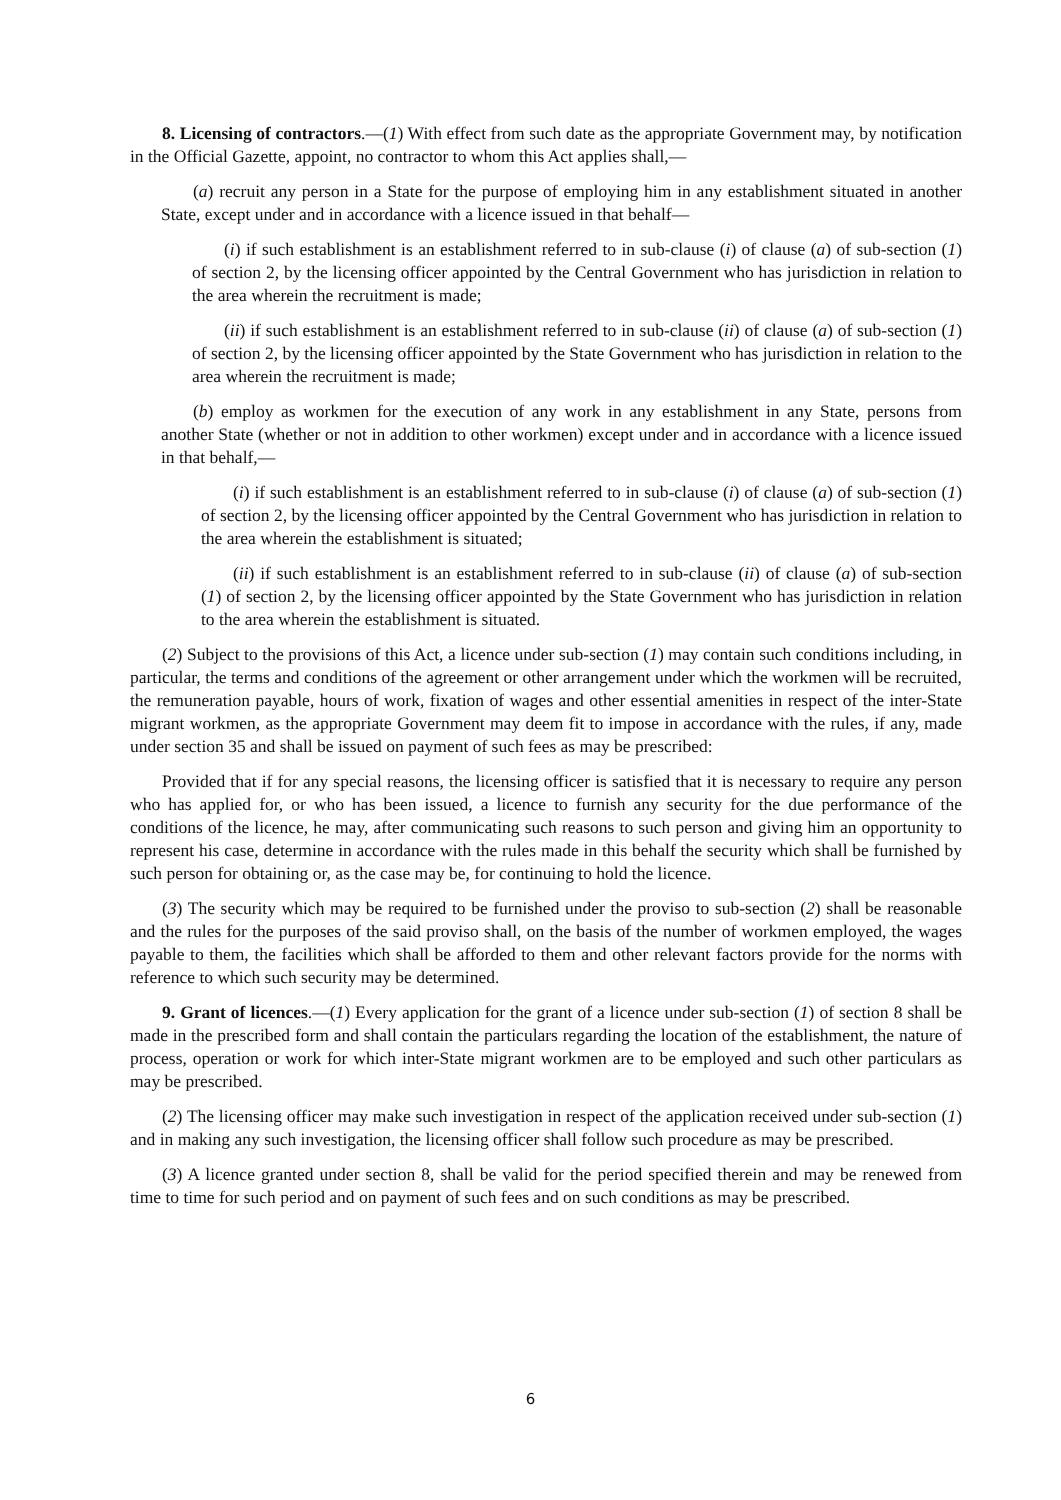8. Licensing of contractors.—(1) With effect from such date as the appropriate Government may, by notification in the Official Gazette, appoint, no contractor to whom this Act applies shall,—
(a) recruit any person in a State for the purpose of employing him in any establishment situated in another State, except under and in accordance with a licence issued in that behalf—
(i) if such establishment is an establishment referred to in sub-clause (i) of clause (a) of sub-section (1) of section 2, by the licensing officer appointed by the Central Government who has jurisdiction in relation to the area wherein the recruitment is made;
(ii) if such establishment is an establishment referred to in sub-clause (ii) of clause (a) of sub-section (1) of section 2, by the licensing officer appointed by the State Government who has jurisdiction in relation to the area wherein the recruitment is made;
(b) employ as workmen for the execution of any work in any establishment in any State, persons from another State (whether or not in addition to other workmen) except under and in accordance with a licence issued in that behalf,—
(i) if such establishment is an establishment referred to in sub-clause (i) of clause (a) of sub-section (1) of section 2, by the licensing officer appointed by the Central Government who has jurisdiction in relation to the area wherein the establishment is situated;
(ii) if such establishment is an establishment referred to in sub-clause (ii) of clause (a) of sub-section (1) of section 2, by the licensing officer appointed by the State Government who has jurisdiction in relation to the area wherein the establishment is situated.
(2) Subject to the provisions of this Act, a licence under sub-section (1) may contain such conditions including, in particular, the terms and conditions of the agreement or other arrangement under which the workmen will be recruited, the remuneration payable, hours of work, fixation of wages and other essential amenities in respect of the inter-State migrant workmen, as the appropriate Government may deem fit to impose in accordance with the rules, if any, made under section 35 and shall be issued on payment of such fees as may be prescribed:
Provided that if for any special reasons, the licensing officer is satisfied that it is necessary to require any person who has applied for, or who has been issued, a licence to furnish any security for the due performance of the conditions of the licence, he may, after communicating such reasons to such person and giving him an opportunity to represent his case, determine in accordance with the rules made in this behalf the security which shall be furnished by such person for obtaining or, as the case may be, for continuing to hold the licence.
(3) The security which may be required to be furnished under the proviso to sub-section (2) shall be reasonable and the rules for the purposes of the said proviso shall, on the basis of the number of workmen employed, the wages payable to them, the facilities which shall be afforded to them and other relevant factors provide for the norms with reference to which such security may be determined.
9. Grant of licences.—(1) Every application for the grant of a licence under sub-section (1) of section 8 shall be made in the prescribed form and shall contain the particulars regarding the location of the establishment, the nature of process, operation or work for which inter-State migrant workmen are to be employed and such other particulars as may be prescribed.
(2) The licensing officer may make such investigation in respect of the application received under sub-section (1) and in making any such investigation, the licensing officer shall follow such procedure as may be prescribed.
(3) A licence granted under section 8, shall be valid for the period specified therein and may be renewed from time to time for such period and on payment of such fees and on such conditions as may be prescribed.
6